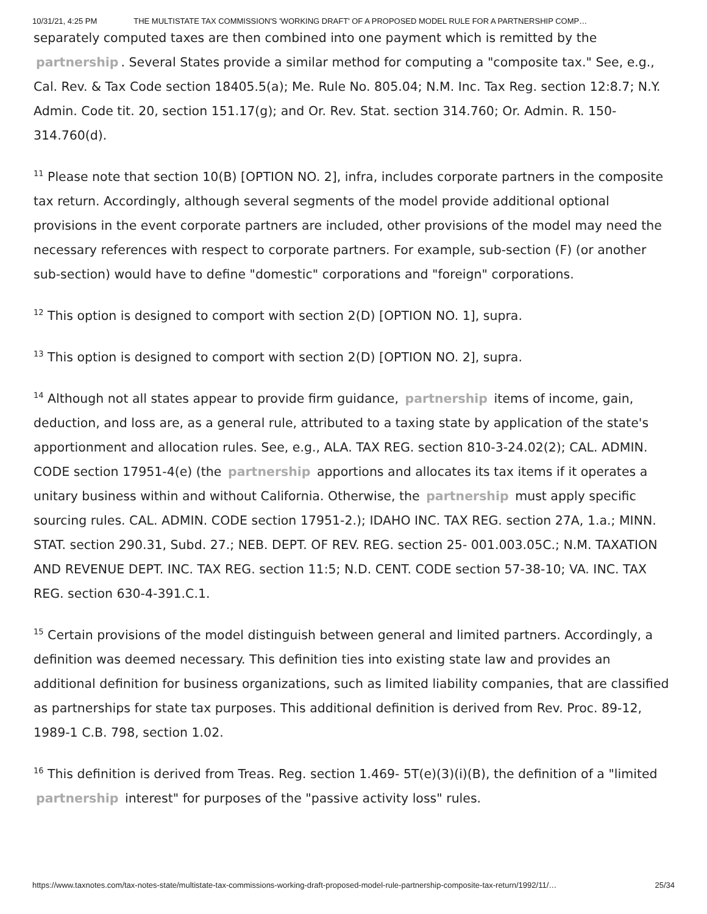10/31/21, 4:25 PM THE MULTISTATE TAX COMMISSION'S 'WORKING DRAFT' OF A PROPOSED MODEL RULE FOR A PARTNERSHIP COMP…
separately computed taxes are then combined into one payment which is remitted by the partnership. Several States provide a similar method for computing a "composite tax." See, e.g., Cal. Rev. & Tax Code section 18405.5(a); Me. Rule No. 805.04; N.M. Inc. Tax Reg. section 12:8.7; N.Y. Admin. Code tit. 20, section 151.17(g); and Or. Rev. Stat. section 314.760; Or. Admin. R. 150-314.760(d).
<sup>11</sup> Please note that section 10(B) [OPTION NO. 2], infra, includes corporate partners in the composite tax return. Accordingly, although several segments of the model provide additional optional provisions in the event corporate partners are included, other provisions of the model may need the necessary references with respect to corporate partners. For example, sub-section (F) (or another sub-section) would have to define "domestic" corporations and "foreign" corporations.
<sup>12</sup> This option is designed to comport with section 2(D) [OPTION NO. 1], supra.
<sup>13</sup> This option is designed to comport with section 2(D) [OPTION NO. 2], supra.
<sup>14</sup> Although not all states appear to provide firm guidance, partnership items of income, gain, deduction, and loss are, as a general rule, attributed to a taxing state by application of the state's apportionment and allocation rules. See, e.g., ALA. TAX REG. section 810-3-24.02(2); CAL. ADMIN. CODE section 17951-4(e) (the partnership apportions and allocates its tax items if it operates a unitary business within and without California. Otherwise, the partnership must apply specific sourcing rules. CAL. ADMIN. CODE section 17951-2.); IDAHO INC. TAX REG. section 27A, 1.a.; MINN. STAT. section 290.31, Subd. 27.; NEB. DEPT. OF REV. REG. section 25- 001.003.05C.; N.M. TAXATION AND REVENUE DEPT. INC. TAX REG. section 11:5; N.D. CENT. CODE section 57-38-10; VA. INC. TAX REG. section 630-4-391.C.1.
<sup>15</sup> Certain provisions of the model distinguish between general and limited partners. Accordingly, a definition was deemed necessary. This definition ties into existing state law and provides an additional definition for business organizations, such as limited liability companies, that are classified as partnerships for state tax purposes. This additional definition is derived from Rev. Proc. 89-12, 1989-1 C.B. 798, section 1.02.
<sup>16</sup> This definition is derived from Treas. Reg. section 1.469- 5T(e)(3)(i)(B), the definition of a "limited partnership interest" for purposes of the "passive activity loss" rules.
https://www.taxnotes.com/tax-notes-state/multistate-tax-commissions-working-draft-proposed-model-rule-partnership-composite-tax-return/1992/11/… 25/34